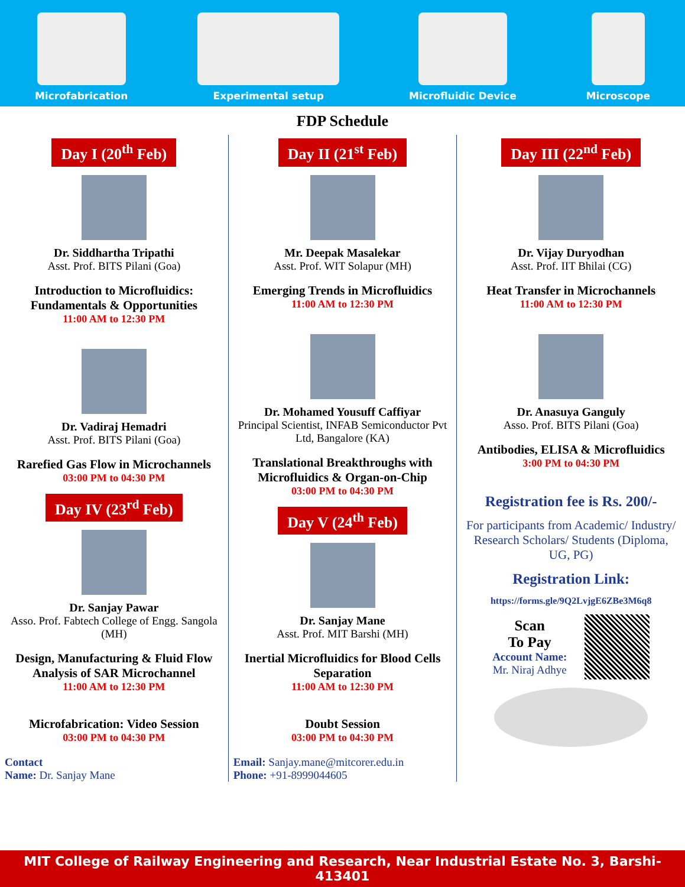Microfabrication
Experimental setup
Microfluidic Device
Microscope
FDP Schedule
Day I (20<sup>th</sup> Feb)
Dr. Siddhartha Tripathi
Asst. Prof. BITS Pilani (Goa)
Introduction to Microfluidics: Fundamentals & Opportunities
11:00 AM to 12:30 PM
Dr. Vadiraj Hemadri
Asst. Prof. BITS Pilani (Goa)
Rarefied Gas Flow in Microchannels
03:00 PM to 04:30 PM
Day IV (23<sup>rd</sup> Feb)
Dr. Sanjay Pawar
Asso. Prof. Fabtech College of Engg. Sangola (MH)
Design, Manufacturing & Fluid Flow Analysis of SAR Microchannel
11:00 AM to 12:30 PM
Microfabrication: Video Session
03:00 PM to 04:30 PM
Contact
Name: Dr. Sanjay Mane
Day II (21<sup>st</sup> Feb)
Mr. Deepak Masalekar
Asst. Prof. WIT Solapur (MH)
Emerging Trends in Microfluidics
11:00 AM to 12:30 PM
Dr. Mohamed Yousuff Caffiyar
Principal Scientist, INFAB Semiconductor Pvt Ltd, Bangalore (KA)
Translational Breakthroughs with Microfluidics & Organ-on-Chip
03:00 PM to 04:30 PM
Day V (24<sup>th</sup> Feb)
Dr. Sanjay Mane
Asst. Prof. MIT Barshi (MH)
Inertial Microfluidics for Blood Cells Separation
11:00 AM to 12:30 PM
Doubt Session
03:00 PM to 04:30 PM
Email: Sanjay.mane@mitcorer.edu.in
Phone: +91-8999044605
Day III (22<sup>nd</sup> Feb)
Dr. Vijay Duryodhan
Asst. Prof. IIT Bhilai (CG)
Heat Transfer in Microchannels
11:00 AM to 12:30 PM
Dr. Anasuya Ganguly
Asso. Prof. BITS Pilani (Goa)
Antibodies, ELISA & Microfluidics
3:00 PM to 04:30 PM
Registration fee is Rs. 200/-
For participants from Academic/ Industry/ Research Scholars/ Students (Diploma, UG, PG)
Registration Link:
https://forms.gle/9Q2LvjgE6ZBe3M6q8
Scan
To Pay
Account Name:
Mr. Niraj Adhye
MIT College of Railway Engineering and Research, Near Industrial Estate No. 3, Barshi- 413401